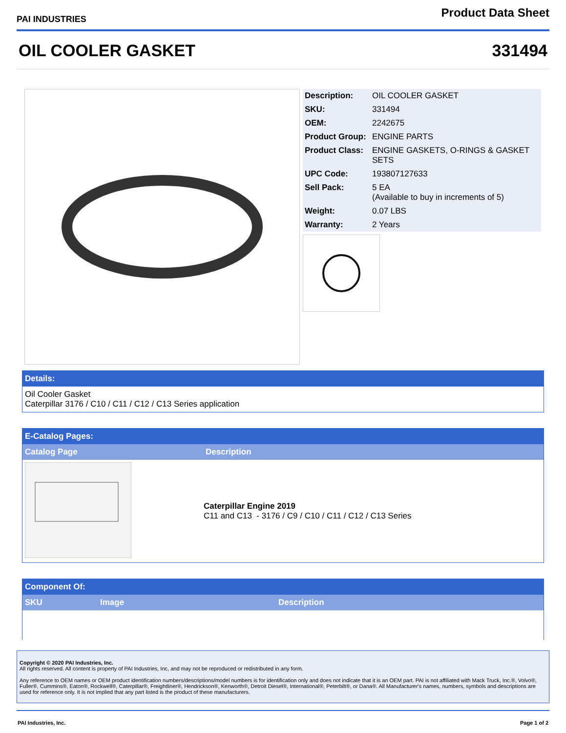PAI INDUSTRIES
Product Data Sheet
OIL COOLER GASKET 331494
| Description: | OIL COOLER GASKET |
| SKU: | 331494 |
| OEM: | 2242675 |
| Product Group: | ENGINE PARTS |
| Product Class: | ENGINE GASKETS, O-RINGS & GASKET SETS |
| UPC Code: | 193807127633 |
| Sell Pack: | 5 EA (Available to buy in increments of 5) |
| Weight: | 0.07 LBS |
| Warranty: | 2 Years |
Details:
Oil Cooler Gasket
Caterpillar 3176 / C10 / C11 / C12 / C13 Series application
E-Catalog Pages:
| Catalog Page | Description |
| | Caterpillar Engine 2019 C11 and C13 - 3176 / C9 / C10 / C11 / C12 / C13 Series |
Component Of:
| SKU | Image | Description |
Copyright © 2020 PAI Industries, Inc.
All rights reserved. All content is property of PAI Industries, Inc, and may not be reproduced or redistributed in any form.
Any reference to OEM names or OEM product identification numbers/descriptions/model numbers is for identification only and does not indicate that it is an OEM part. PAI is not affiliated with Mack Truck, Inc.®, Volvo®, Fuller®, Cummins®, Eaton®, Rockwell®, Caterpillar®, Freightliner®, Hendrickson®, Kenworth®, Detroit Diesel®, International®, Peterbilt®, or Dana®. All Manufacturer's names, numbers, symbols and descriptions are used for reference only. It is not implied that any part listed is the product of these manufacturers.
PAI Industries, Inc. Page 1 of 2